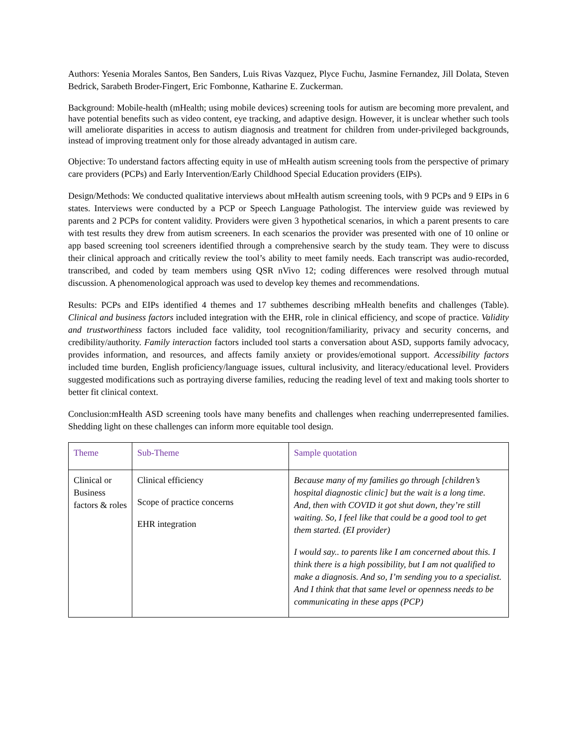Authors: Yesenia Morales Santos, Ben Sanders, Luis Rivas Vazquez, Plyce Fuchu, Jasmine Fernandez, Jill Dolata, Steven Bedrick, Sarabeth Broder-Fingert, Eric Fombonne, Katharine E. Zuckerman.
Background: Mobile-health (mHealth; using mobile devices) screening tools for autism are becoming more prevalent, and have potential benefits such as video content, eye tracking, and adaptive design. However, it is unclear whether such tools will ameliorate disparities in access to autism diagnosis and treatment for children from under-privileged backgrounds, instead of improving treatment only for those already advantaged in autism care.
Objective: To understand factors affecting equity in use of mHealth autism screening tools from the perspective of primary care providers (PCPs) and Early Intervention/Early Childhood Special Education providers (EIPs).
Design/Methods: We conducted qualitative interviews about mHealth autism screening tools, with 9 PCPs and 9 EIPs in 6 states. Interviews were conducted by a PCP or Speech Language Pathologist. The interview guide was reviewed by parents and 2 PCPs for content validity. Providers were given 3 hypothetical scenarios, in which a parent presents to care with test results they drew from autism screeners. In each scenarios the provider was presented with one of 10 online or app based screening tool screeners identified through a comprehensive search by the study team. They were to discuss their clinical approach and critically review the tool’s ability to meet family needs. Each transcript was audio-recorded, transcribed, and coded by team members using QSR nVivo 12; coding differences were resolved through mutual discussion. A phenomenological approach was used to develop key themes and recommendations.
Results: PCPs and EIPs identified 4 themes and 17 subthemes describing mHealth benefits and challenges (Table). Clinical and business factors included integration with the EHR, role in clinical efficiency, and scope of practice. Validity and trustworthiness factors included face validity, tool recognition/familiarity, privacy and security concerns, and credibility/authority. Family interaction factors included tool starts a conversation about ASD, supports family advocacy, provides information, and resources, and affects family anxiety or provides/emotional support. Accessibility factors included time burden, English proficiency/language issues, cultural inclusivity, and literacy/educational level. Providers suggested modifications such as portraying diverse families, reducing the reading level of text and making tools shorter to better fit clinical context.
Conclusion:mHealth ASD screening tools have many benefits and challenges when reaching underrepresented families. Shedding light on these challenges can inform more equitable tool design.
| Theme | Sub-Theme | Sample quotation |
| --- | --- | --- |
| Clinical or Business factors & roles | Clinical efficiency Scope of practice concerns EHR integration | Because many of my families go through [children’s hospital diagnostic clinic] but the wait is a long time. And, then with COVID it got shut down, they’re still waiting. So, I feel like that could be a good tool to get them started. (EI provider) I would say.. to parents like I am concerned about this. I think there is a high possibility, but I am not qualified to make a diagnosis. And so, I’m sending you to a specialist. And I think that that same level or openness needs to be communicating in these apps (PCP) |